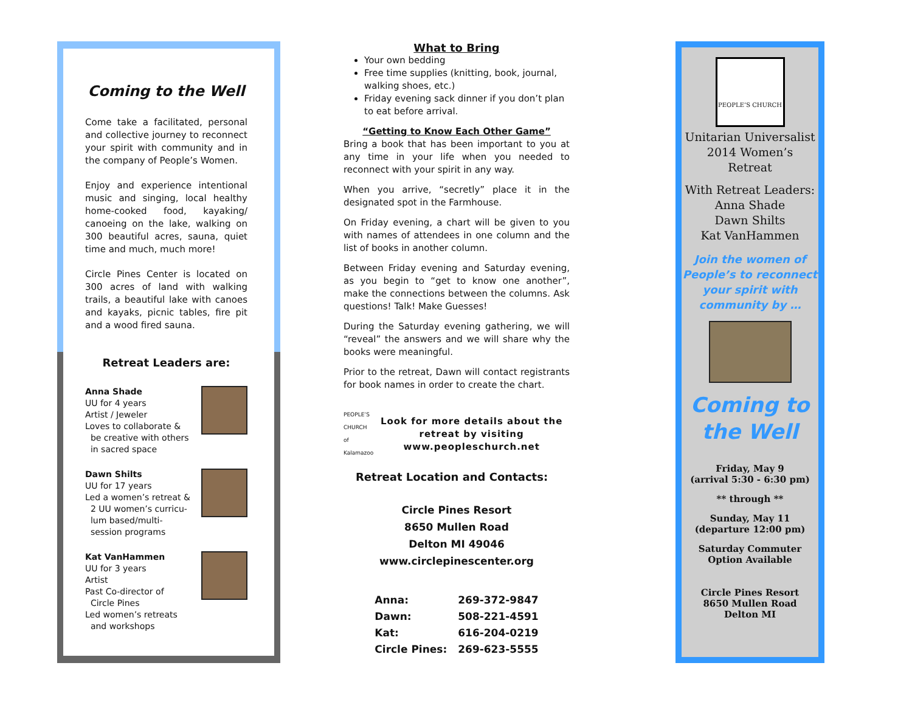Coming to the Well
Come take a facilitated, personal and collective journey to reconnect your spirit with community and in the company of People’s Women.
Enjoy and experience intentional music and singing, local healthy home-cooked food, kayaking/ canoeing on the lake, walking on 300 beautiful acres, sauna, quiet time and much, much more!
Circle Pines Center is located on 300 acres of land with walking trails, a beautiful lake with canoes and kayaks, picnic tables, fire pit and a wood fired sauna.
Retreat Leaders are:
Anna Shade
UU for 4 years
Artist / Jeweler
Loves to collaborate &
be creative with others
in sacred space
Dawn Shilts
UU for 17 years
Led a women’s retreat &
2 UU women’s curricu-
lum based/multi-
session programs
Kat VanHammen
UU for 3 years
Artist
Past Co-director of
Circle Pines
Led women’s retreats
and workshops
What to Bring
Your own bedding
Free time supplies (knitting, book, journal, walking shoes, etc.)
Friday evening sack dinner if you don’t plan to eat before arrival.
“Getting to Know Each Other Game”
Bring a book that has been important to you at any time in your life when you needed to reconnect with your spirit in any way.
When you arrive, “secretly” place it in the designated spot in the Farmhouse.
On Friday evening, a chart will be given to you with names of attendees in one column and the list of books in another column.
Between Friday evening and Saturday evening, as you begin to “get to know one another”, make the connections between the columns. Ask questions! Talk! Make Guesses!
During the Saturday evening gathering, we will “reveal” the answers and we will share why the books were meaningful.
Prior to the retreat, Dawn will contact registrants for book names in order to create the chart.
PEOPLE’S CHURCH of Kalamazoo
Look for more details about the retreat by visiting www.peopleschurch.net
Retreat Location and Contacts:
Circle Pines Resort
8650 Mullen Road
Delton MI 49046
www.circlepinescenter.org
| Anna: | 269-372-9847 |
| Dawn: | 508-221-4591 |
| Kat: | 616-204-0219 |
| Circle Pines: | 269-623-5555 |
PEOPLE’S CHURCH
Unitarian Universalist
2014 Women’s
Retreat
With Retreat Leaders:
Anna Shade
Dawn Shilts
Kat VanHammen
Join the women of People’s to reconnect your spirit with community by …
Coming to the Well
Friday, May 9
(arrival 5:30 - 6:30 pm)
** through **
Sunday, May 11
(departure 12:00 pm)
Saturday Commuter
Option Available
Circle Pines Resort
8650 Mullen Road
Delton MI